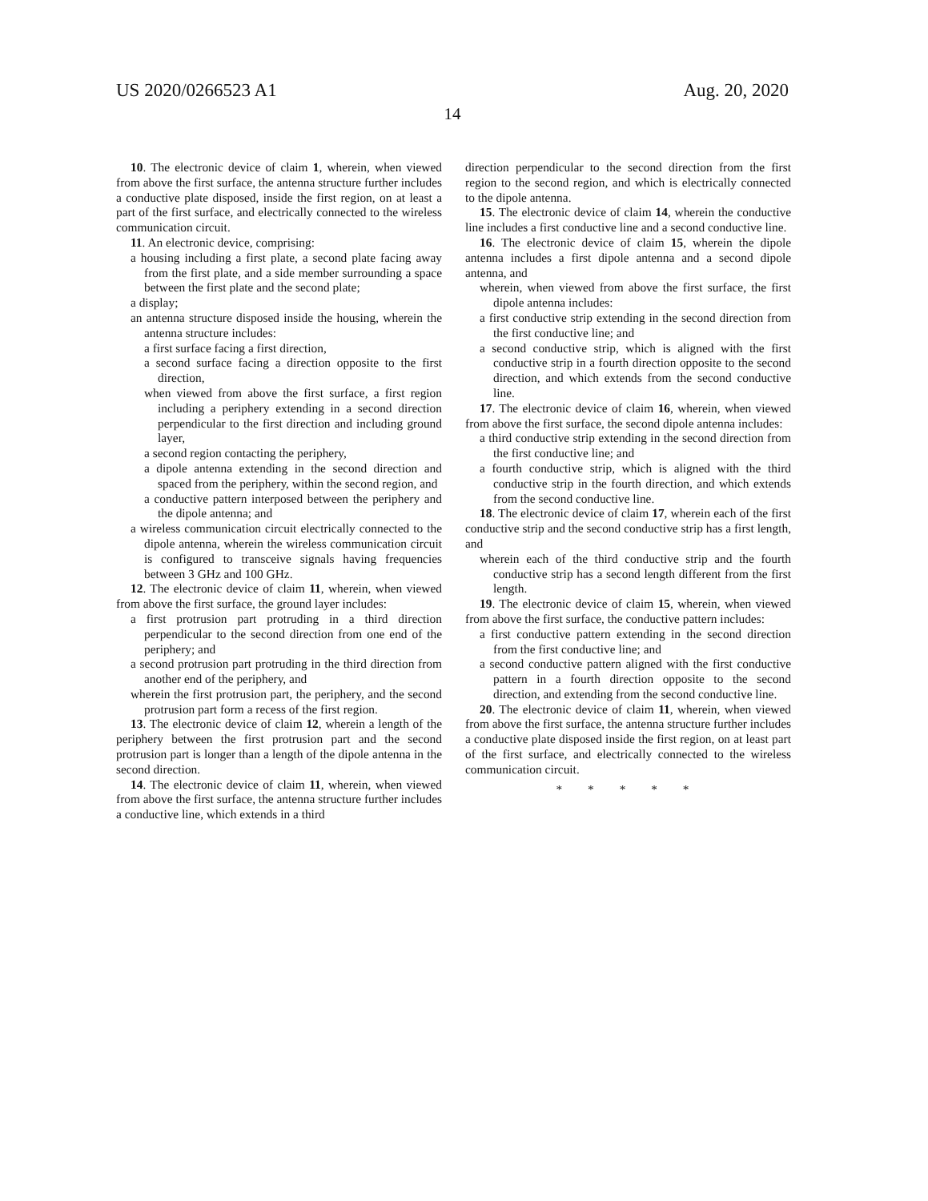US 2020/0266523 A1 Aug. 20, 2020
14
10. The electronic device of claim 1, wherein, when viewed from above the first surface, the antenna structure further includes a conductive plate disposed, inside the first region, on at least a part of the first surface, and electrically connected to the wireless communication circuit.
11. An electronic device, comprising:
a housing including a first plate, a second plate facing away from the first plate, and a side member surrounding a space between the first plate and the second plate;
a display;
an antenna structure disposed inside the housing, wherein the antenna structure includes:
a first surface facing a first direction,
a second surface facing a direction opposite to the first direction,
when viewed from above the first surface, a first region including a periphery extending in a second direction perpendicular to the first direction and including ground layer,
a second region contacting the periphery,
a dipole antenna extending in the second direction and spaced from the periphery, within the second region, and
a conductive pattern interposed between the periphery and the dipole antenna; and
a wireless communication circuit electrically connected to the dipole antenna, wherein the wireless communication circuit is configured to transceive signals having frequencies between 3 GHz and 100 GHz.
12. The electronic device of claim 11, wherein, when viewed from above the first surface, the ground layer includes:
a first protrusion part protruding in a third direction perpendicular to the second direction from one end of the periphery; and
a second protrusion part protruding in the third direction from another end of the periphery, and
wherein the first protrusion part, the periphery, and the second protrusion part form a recess of the first region.
13. The electronic device of claim 12, wherein a length of the periphery between the first protrusion part and the second protrusion part is longer than a length of the dipole antenna in the second direction.
14. The electronic device of claim 11, wherein, when viewed from above the first surface, the antenna structure further includes a conductive line, which extends in a third
direction perpendicular to the second direction from the first region to the second region, and which is electrically connected to the dipole antenna.
15. The electronic device of claim 14, wherein the conductive line includes a first conductive line and a second conductive line.
16. The electronic device of claim 15, wherein the dipole antenna includes a first dipole antenna and a second dipole antenna, and
wherein, when viewed from above the first surface, the first dipole antenna includes:
a first conductive strip extending in the second direction from the first conductive line; and
a second conductive strip, which is aligned with the first conductive strip in a fourth direction opposite to the second direction, and which extends from the second conductive line.
17. The electronic device of claim 16, wherein, when viewed from above the first surface, the second dipole antenna includes:
a third conductive strip extending in the second direction from the first conductive line; and
a fourth conductive strip, which is aligned with the third conductive strip in the fourth direction, and which extends from the second conductive line.
18. The electronic device of claim 17, wherein each of the first conductive strip and the second conductive strip has a first length, and
wherein each of the third conductive strip and the fourth conductive strip has a second length different from the first length.
19. The electronic device of claim 15, wherein, when viewed from above the first surface, the conductive pattern includes:
a first conductive pattern extending in the second direction from the first conductive line; and
a second conductive pattern aligned with the first conductive pattern in a fourth direction opposite to the second direction, and extending from the second conductive line.
20. The electronic device of claim 11, wherein, when viewed from above the first surface, the antenna structure further includes a conductive plate disposed inside the first region, on at least part of the first surface, and electrically connected to the wireless communication circuit.
* * * * *